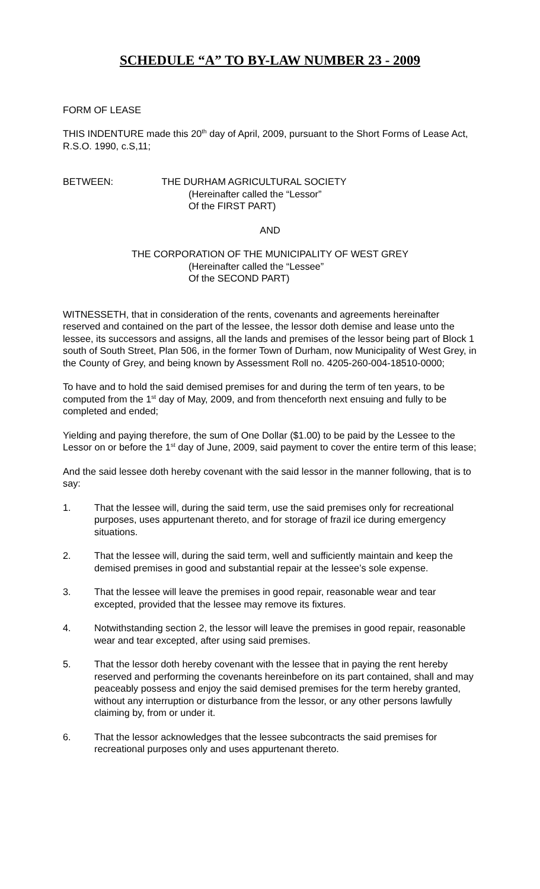SCHEDULE “A” TO BY-LAW NUMBER 23 - 2009
FORM OF LEASE
THIS INDENTURE made this 20<sup>th</sup> day of April, 2009, pursuant to the Short Forms of Lease Act, R.S.O. 1990, c.S,11;
BETWEEN: THE DURHAM AGRICULTURAL SOCIETY
(Hereinafter called the “Lessor”
Of the FIRST PART)
AND
THE CORPORATION OF THE MUNICIPALITY OF WEST GREY
(Hereinafter called the “Lessee”
Of the SECOND PART)
WITNESSETH, that in consideration of the rents, covenants and agreements hereinafter reserved and contained on the part of the lessee, the lessor doth demise and lease unto the lessee, its successors and assigns, all the lands and premises of the lessor being part of Block 1 south of South Street, Plan 506, in the former Town of Durham, now Municipality of West Grey, in the County of Grey, and being known by Assessment Roll no. 4205-260-004-18510-0000;
To have and to hold the said demised premises for and during the term of ten years, to be computed from the 1<sup>st</sup> day of May, 2009, and from thenceforth next ensuing and fully to be completed and ended;
Yielding and paying therefore, the sum of One Dollar ($1.00) to be paid by the Lessee to the Lessor on or before the 1<sup>st</sup> day of June, 2009, said payment to cover the entire term of this lease;
And the said lessee doth hereby covenant with the said lessor in the manner following, that is to say:
1. That the lessee will, during the said term, use the said premises only for recreational purposes, uses appurtenant thereto, and for storage of frazil ice during emergency situations.
2. That the lessee will, during the said term, well and sufficiently maintain and keep the demised premises in good and substantial repair at the lessee’s sole expense.
3. That the lessee will leave the premises in good repair, reasonable wear and tear excepted, provided that the lessee may remove its fixtures.
4. Notwithstanding section 2, the lessor will leave the premises in good repair, reasonable wear and tear excepted, after using said premises.
5. That the lessor doth hereby covenant with the lessee that in paying the rent hereby reserved and performing the covenants hereinbefore on its part contained, shall and may peaceably possess and enjoy the said demised premises for the term hereby granted, without any interruption or disturbance from the lessor, or any other persons lawfully claiming by, from or under it.
6. That the lessor acknowledges that the lessee subcontracts the said premises for recreational purposes only and uses appurtenant thereto.